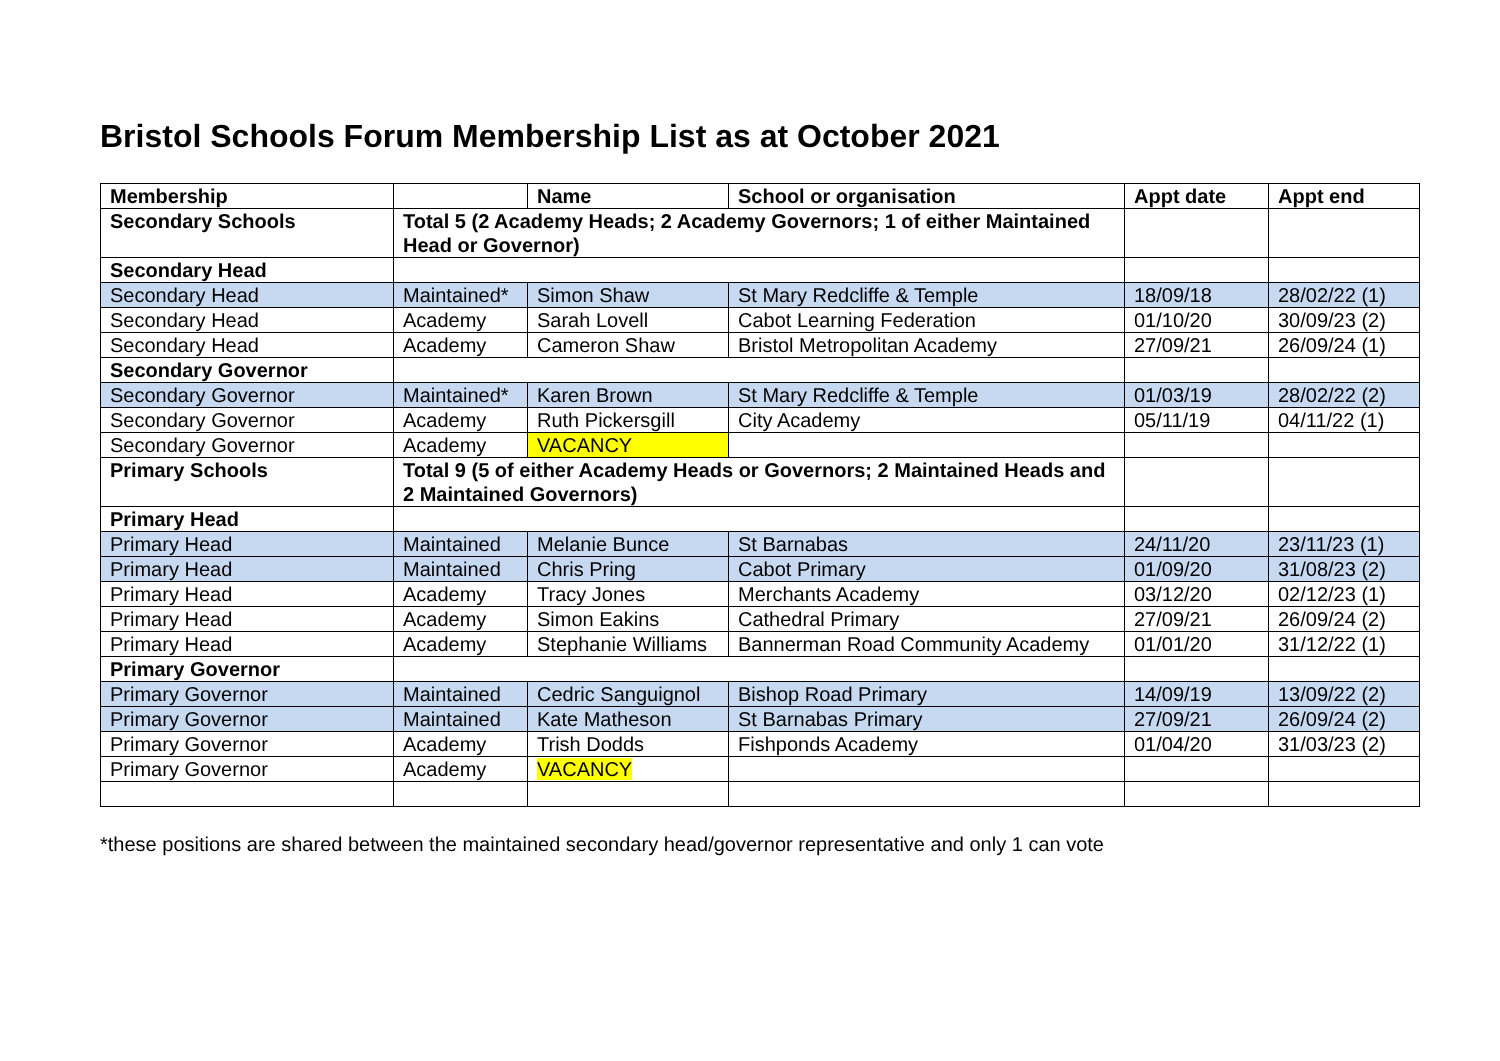Bristol Schools Forum Membership List as at October 2021
| Membership | | Name | School or organisation | Appt date | Appt end |
| --- | --- | --- | --- | --- | --- |
| Secondary Schools | Total 5 (2 Academy Heads; 2 Academy Governors; 1 of either Maintained Head or Governor) | | | | |
| Secondary Head | | | | | |
| Secondary Head | Maintained* | Simon Shaw | St Mary Redcliffe & Temple | 18/09/18 | 28/02/22 (1) |
| Secondary Head | Academy | Sarah Lovell | Cabot Learning Federation | 01/10/20 | 30/09/23 (2) |
| Secondary Head | Academy | Cameron Shaw | Bristol Metropolitan Academy | 27/09/21 | 26/09/24 (1) |
| Secondary Governor | | | | | |
| Secondary Governor | Maintained* | Karen Brown | St Mary Redcliffe & Temple | 01/03/19 | 28/02/22 (2) |
| Secondary Governor | Academy | Ruth Pickersgill | City Academy | 05/11/19 | 04/11/22 (1) |
| Secondary Governor | Academy | VACANCY | | | |
| Primary Schools | Total 9 (5 of either Academy Heads or Governors; 2 Maintained Heads and 2 Maintained Governors) | | | | |
| Primary Head | | | | | |
| Primary Head | Maintained | Melanie Bunce | St Barnabas | 24/11/20 | 23/11/23 (1) |
| Primary Head | Maintained | Chris Pring | Cabot Primary | 01/09/20 | 31/08/23 (2) |
| Primary Head | Academy | Tracy Jones | Merchants Academy | 03/12/20 | 02/12/23 (1) |
| Primary Head | Academy | Simon Eakins | Cathedral Primary | 27/09/21 | 26/09/24 (2) |
| Primary Head | Academy | Stephanie Williams | Bannerman Road Community Academy | 01/01/20 | 31/12/22 (1) |
| Primary Governor | | | | | |
| Primary Governor | Maintained | Cedric Sanguignol | Bishop Road Primary | 14/09/19 | 13/09/22 (2) |
| Primary Governor | Maintained | Kate Matheson | St Barnabas Primary | 27/09/21 | 26/09/24 (2) |
| Primary Governor | Academy | Trish Dodds | Fishponds Academy | 01/04/20 | 31/03/23 (2) |
| Primary Governor | Academy | VACANCY | | | |
*these positions are shared between the maintained secondary head/governor representative and only 1 can vote